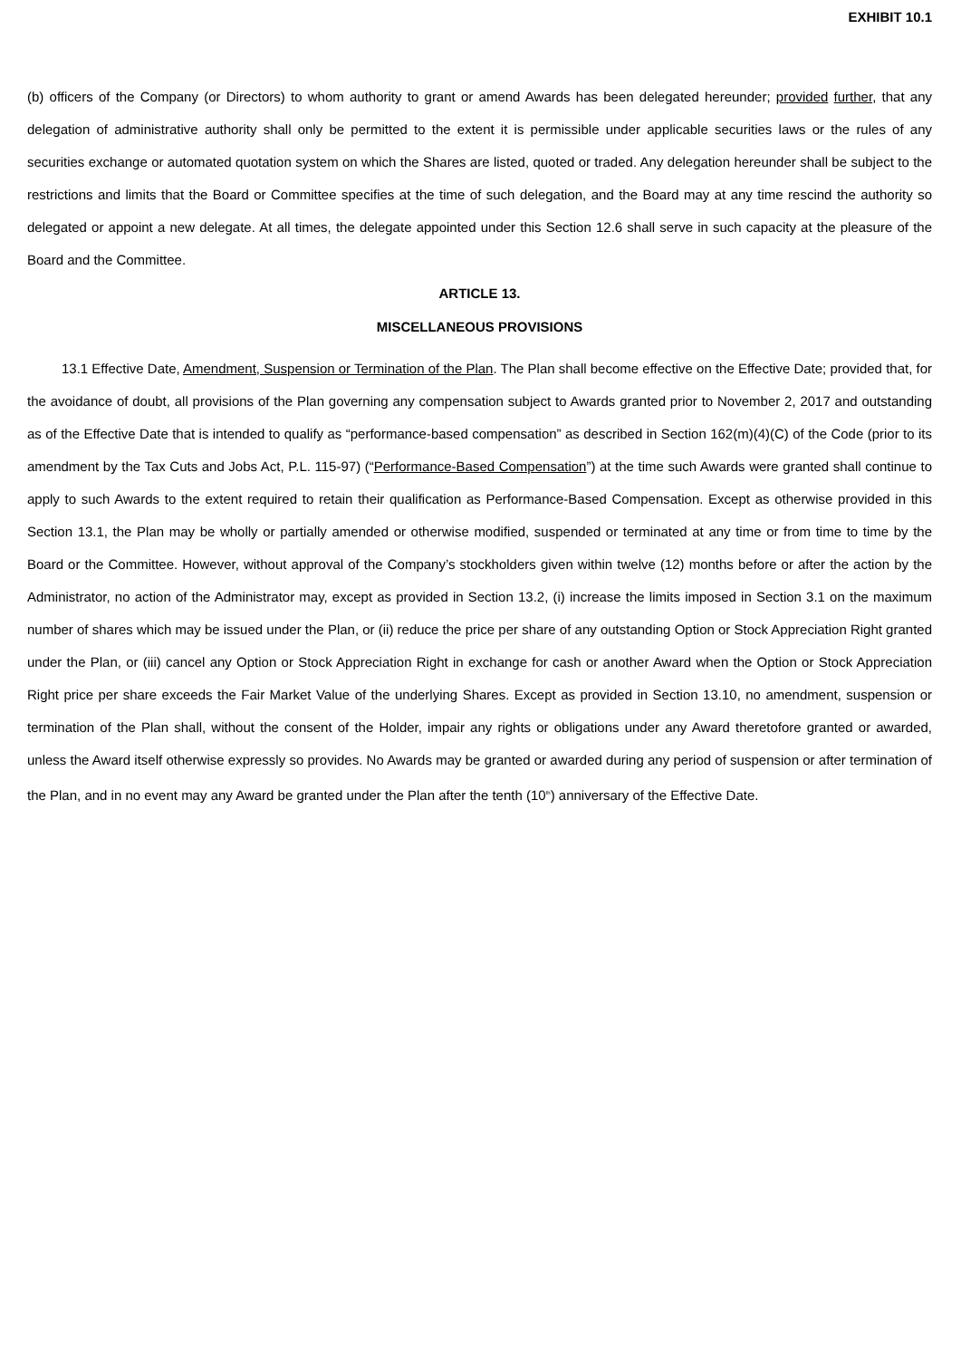EXHIBIT 10.1
(b) officers of the Company (or Directors) to whom authority to grant or amend Awards has been delegated hereunder; provided further, that any delegation of administrative authority shall only be permitted to the extent it is permissible under applicable securities laws or the rules of any securities exchange or automated quotation system on which the Shares are listed, quoted or traded. Any delegation hereunder shall be subject to the restrictions and limits that the Board or Committee specifies at the time of such delegation, and the Board may at any time rescind the authority so delegated or appoint a new delegate. At all times, the delegate appointed under this Section 12.6 shall serve in such capacity at the pleasure of the Board and the Committee.
ARTICLE 13.
MISCELLANEOUS PROVISIONS
13.1 Effective Date, Amendment, Suspension or Termination of the Plan. The Plan shall become effective on the Effective Date; provided that, for the avoidance of doubt, all provisions of the Plan governing any compensation subject to Awards granted prior to November 2, 2017 and outstanding as of the Effective Date that is intended to qualify as “performance-based compensation” as described in Section 162(m)(4)(C) of the Code (prior to its amendment by the Tax Cuts and Jobs Act, P.L. 115-97) (“Performance-Based Compensation”) at the time such Awards were granted shall continue to apply to such Awards to the extent required to retain their qualification as Performance-Based Compensation. Except as otherwise provided in this Section 13.1, the Plan may be wholly or partially amended or otherwise modified, suspended or terminated at any time or from time to time by the Board or the Committee. However, without approval of the Company’s stockholders given within twelve (12) months before or after the action by the Administrator, no action of the Administrator may, except as provided in Section 13.2, (i) increase the limits imposed in Section 3.1 on the maximum number of shares which may be issued under the Plan, or (ii) reduce the price per share of any outstanding Option or Stock Appreciation Right granted under the Plan, or (iii) cancel any Option or Stock Appreciation Right in exchange for cash or another Award when the Option or Stock Appreciation Right price per share exceeds the Fair Market Value of the underlying Shares. Except as provided in Section 13.10, no amendment, suspension or termination of the Plan shall, without the consent of the Holder, impair any rights or obligations under any Award theretofore granted or awarded, unless the Award itself otherwise expressly so provides. No Awards may be granted or awarded during any period of suspension or after termination of the Plan, and in no event may any Award be granted under the Plan after the tenth (10<sup>th</sup>) anniversary of the Effective Date.